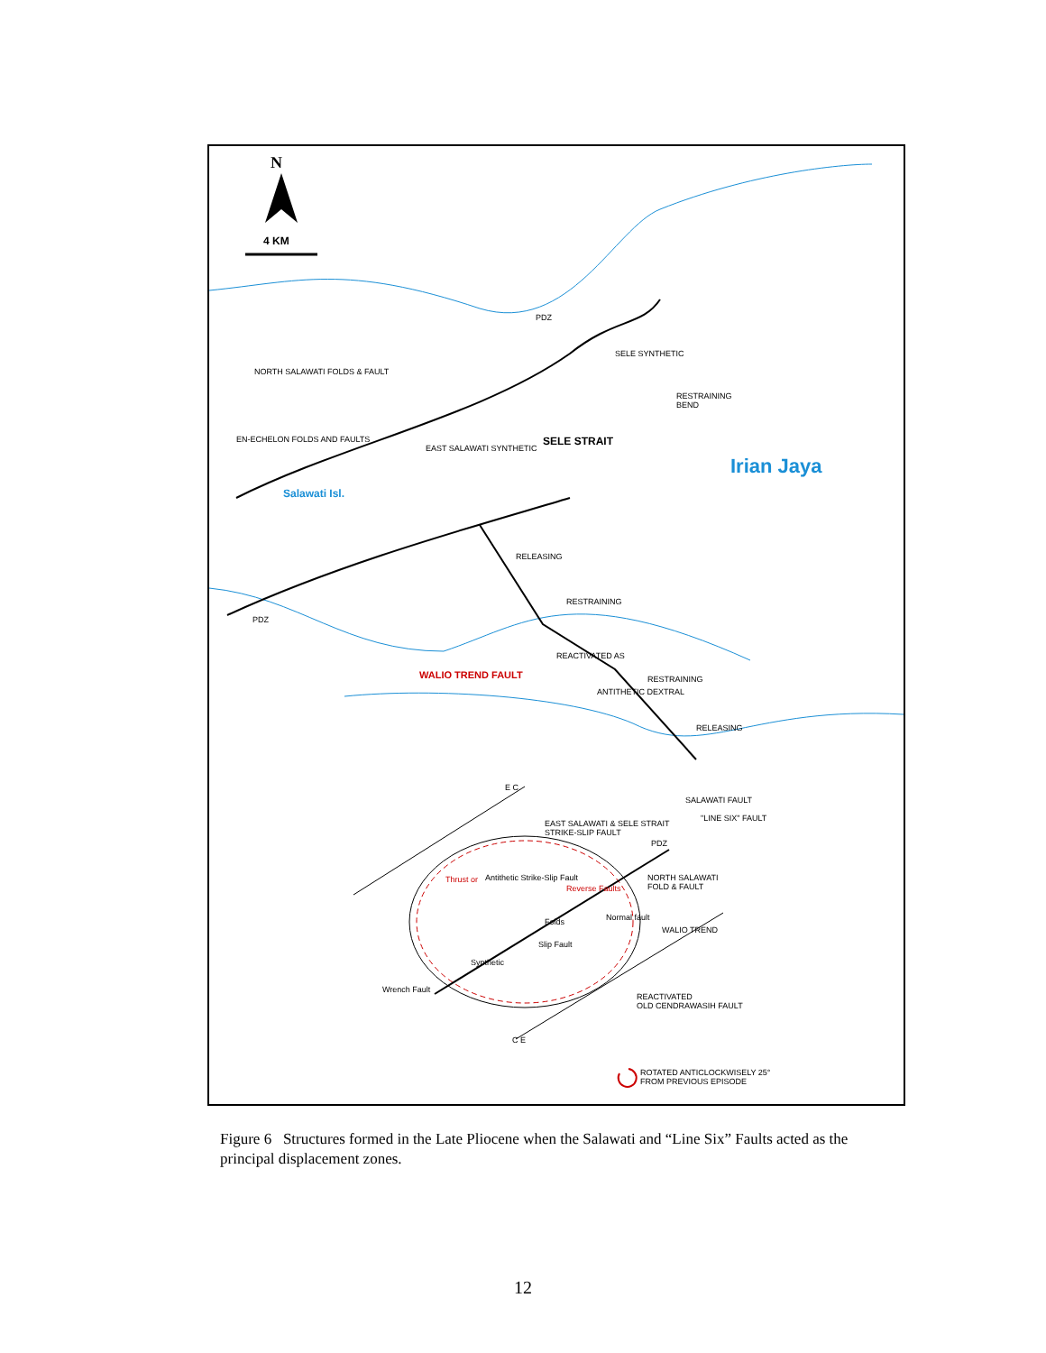N
4 KM
PDZ
NORTH SALAWATI FOLDS & FAULT
EN-ECHELON FOLDS AND FAULTS
EAST SALAWATI SYNTHETIC
SELE SYNTHETIC
RESTRAINING
BEND
SELE STRAIT
Irian Jaya
Salawati Isl.
RELEASING
RESTRAINING
PDZ
WALIO TREND FAULT
REACTIVATED AS
ANTITHETIC DEXTRAL
RESTRAINING
RELEASING
E C
EAST SALAWATI & SELE STRAIT
STRIKE-SLIP FAULT
SALAWATI FAULT
"LINE SIX" FAULT
PDZ
NORTH SALAWATI
FOLD & FAULT
Thrust or Antithetic Strike-Slip Fault
Reverse Faults
Folds Normal fault
WALIO TREND
Slip Fault
Synthetic
Wrench Fault
REACTIVATED
OLD CENDRAWASIH FAULT
C E
ROTATED ANTICLOCKWISELY 25°
FROM PREVIOUS EPISODE
Figure 6 Structures formed in the Late Pliocene when the Salawati and “Line Six” Faults acted as the principal displacement zones.
12